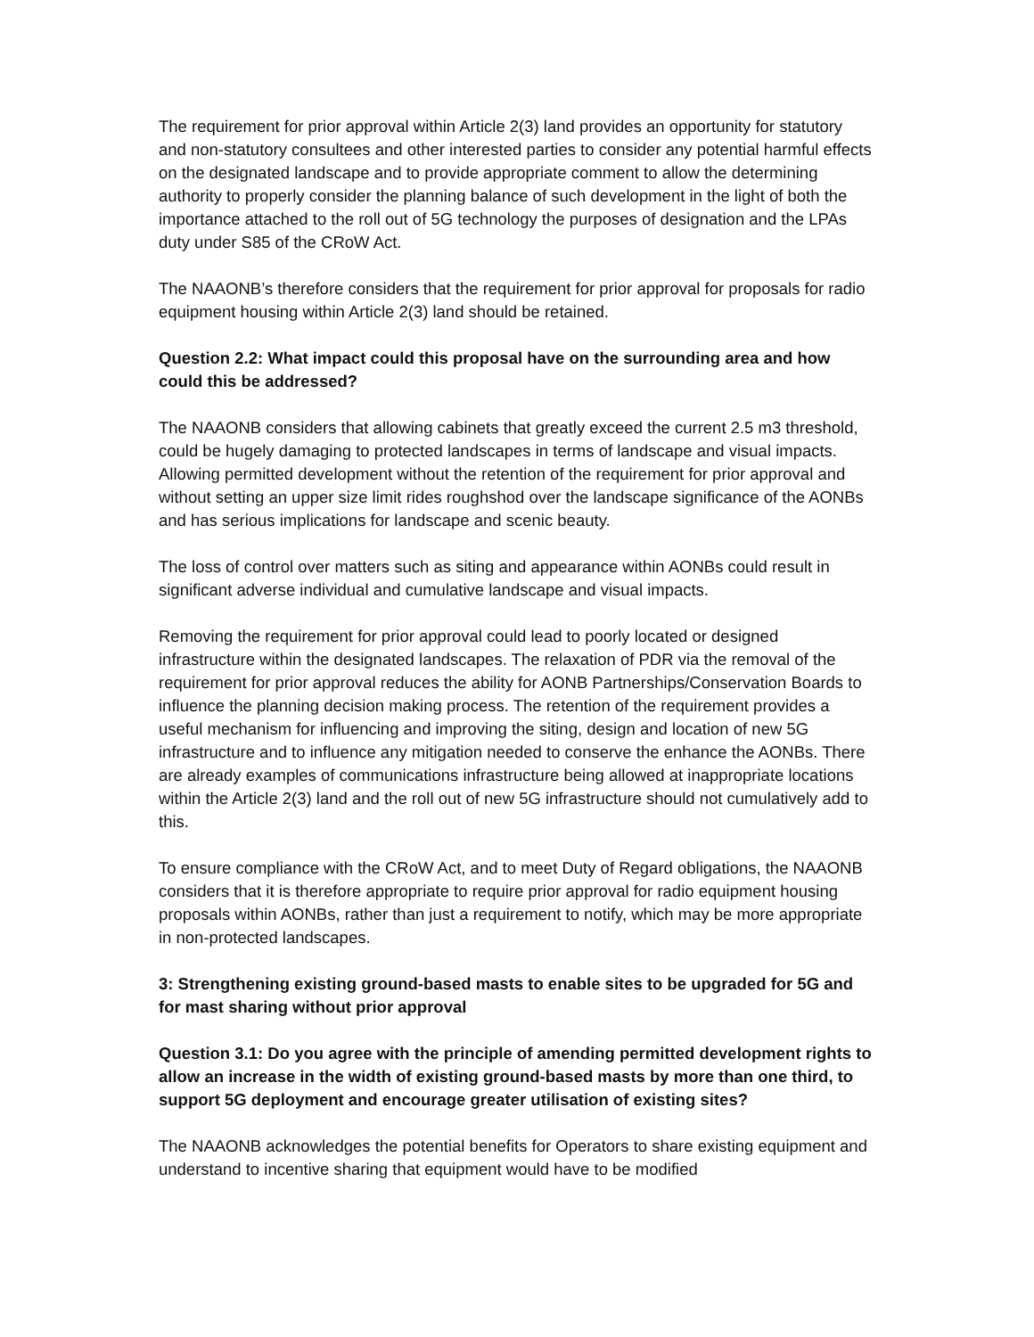The requirement for prior approval within Article 2(3) land provides an opportunity for statutory and non-statutory consultees and other interested parties to consider any potential harmful effects on the designated landscape and to provide appropriate comment to allow the determining authority to properly consider the planning balance of such development in the light of both the importance attached to the roll out of 5G technology the purposes of designation and the LPAs duty under S85 of the CRoW Act.
The NAAONB’s therefore considers that the requirement for prior approval for proposals for radio equipment housing within Article 2(3) land should be retained.
Question 2.2: What impact could this proposal have on the surrounding area and how could this be addressed?
The NAAONB considers that allowing cabinets that greatly exceed the current 2.5 m3 threshold, could be hugely damaging to protected landscapes in terms of landscape and visual impacts. Allowing permitted development without the retention of the requirement for prior approval and without setting an upper size limit rides roughshod over the landscape significance of the AONBs and has serious implications for landscape and scenic beauty.
The loss of control over matters such as siting and appearance within AONBs could result in significant adverse individual and cumulative landscape and visual impacts.
Removing the requirement for prior approval could lead to poorly located or designed infrastructure within the designated landscapes. The relaxation of PDR via the removal of the requirement for prior approval reduces the ability for AONB Partnerships/Conservation Boards to influence the planning decision making process. The retention of the requirement provides a useful mechanism for influencing and improving the siting, design and location of new 5G infrastructure and to influence any mitigation needed to conserve the enhance the AONBs. There are already examples of communications infrastructure being allowed at inappropriate locations within the Article 2(3) land and the roll out of new 5G infrastructure should not cumulatively add to this.
To ensure compliance with the CRoW Act, and to meet Duty of Regard obligations, the NAAONB considers that it is therefore appropriate to require prior approval for radio equipment housing proposals within AONBs, rather than just a requirement to notify, which may be more appropriate in non-protected landscapes.
3: Strengthening existing ground-based masts to enable sites to be upgraded for 5G and for mast sharing without prior approval
Question 3.1: Do you agree with the principle of amending permitted development rights to allow an increase in the width of existing ground-based masts by more than one third, to support 5G deployment and encourage greater utilisation of existing sites?
The NAAONB acknowledges the potential benefits for Operators to share existing equipment and understand to incentive sharing that equipment would have to be modified